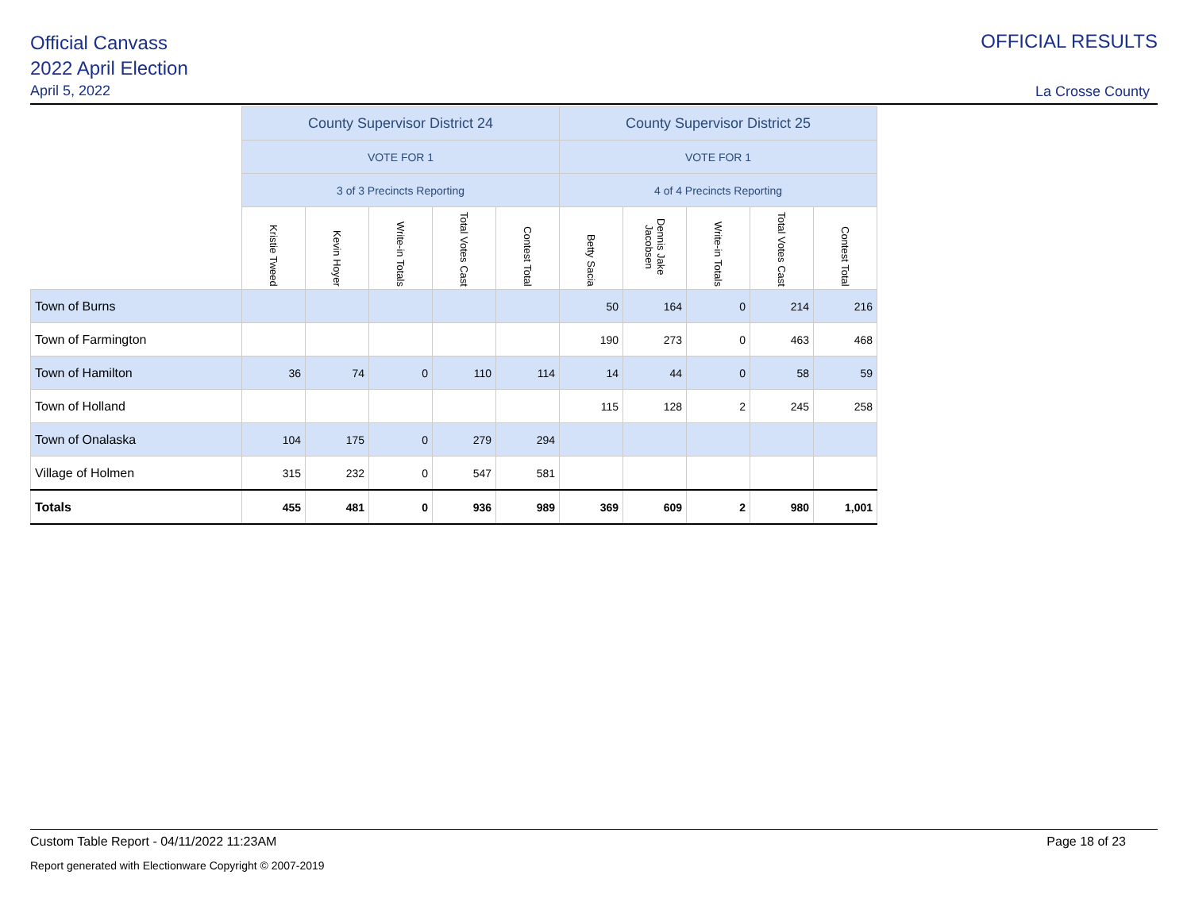Official Canvass
2022 April Election
April 5, 2022
OFFICIAL RESULTS
La Crosse County
| | County Supervisor District 24 | | | | | County Supervisor District 25 | | | | |
| | VOTE FOR 1 | | | | | VOTE FOR 1 | | | | |
| | 3 of 3 Precincts Reporting | | | | | 4 of 4 Precincts Reporting | | | | |
| | Kristie Tweed | Kevin Hoyer | Write-in Totals | Total Votes Cast | Contest Total | Betty Sacia | Dennis Jake Jacobsen | Write-in Totals | Total Votes Cast | Contest Total |
| Town of Burns | | | | | | 50 | 164 | 0 | 214 | 216 |
| Town of Farmington | | | | | | 190 | 273 | 0 | 463 | 468 |
| Town of Hamilton | 36 | 74 | 0 | 110 | 114 | 14 | 44 | 0 | 58 | 59 |
| Town of Holland | | | | | | 115 | 128 | 2 | 245 | 258 |
| Town of Onalaska | 104 | 175 | 0 | 279 | 294 | | | | | |
| Village of Holmen | 315 | 232 | 0 | 547 | 581 | | | | | |
| Totals | 455 | 481 | 0 | 936 | 989 | 369 | 609 | 2 | 980 | 1,001 |
Custom Table Report - 04/11/2022 11:23AM Page 18 of 23
Report generated with Electionware Copyright © 2007-2019